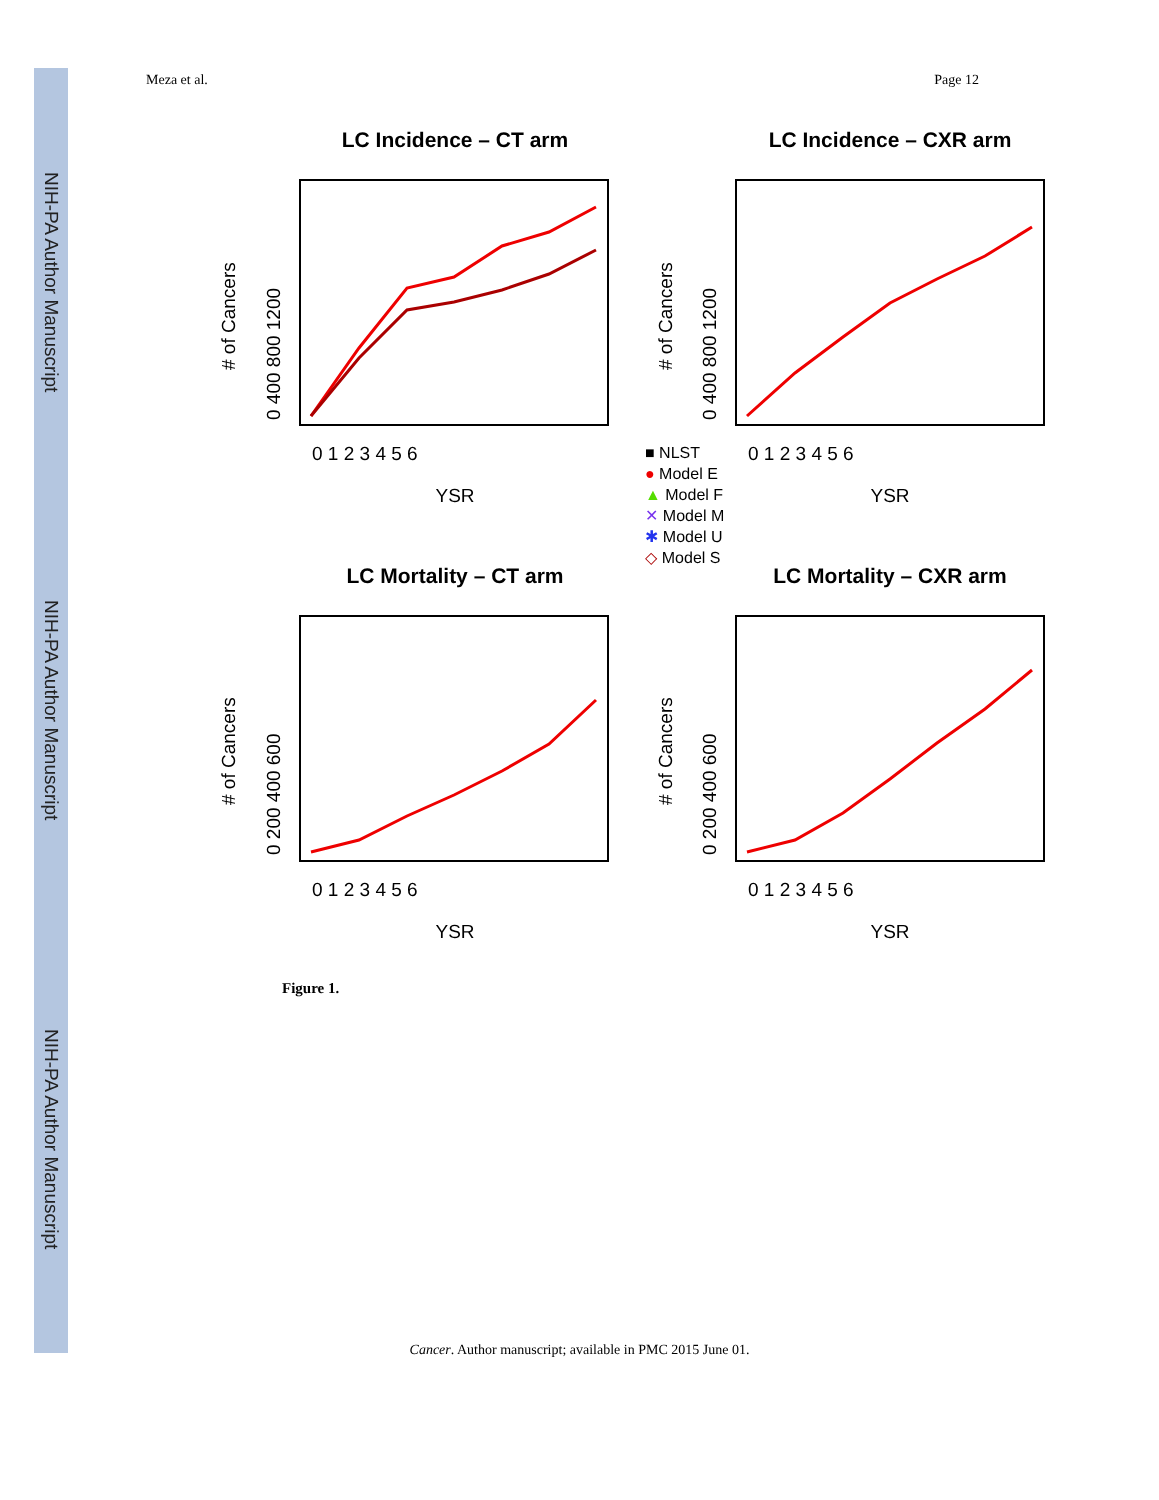NIH-PA Author Manuscript
NIH-PA Author Manuscript
NIH-PA Author Manuscript
Meza et al. Page 12
LC Incidence – CT arm
LC Incidence – CXR arm
LC Mortality – CT arm
LC Mortality – CXR arm
YSR
YSR
YSR
YSR
0 1 2 3 4 5 6
0 1 2 3 4 5 6
0 1 2 3 4 5 6
0 1 2 3 4 5 6
# of Cancers
# of Cancers
# of Cancers
# of Cancers
0 400 800 1200
0 400 800 1200
0 200 400 600
0 200 400 600
■ NLST
● Model E
▲ Model F
✕ Model M
✱ Model U
◇ Model S
Figure 1.
Cancer. Author manuscript; available in PMC 2015 June 01.